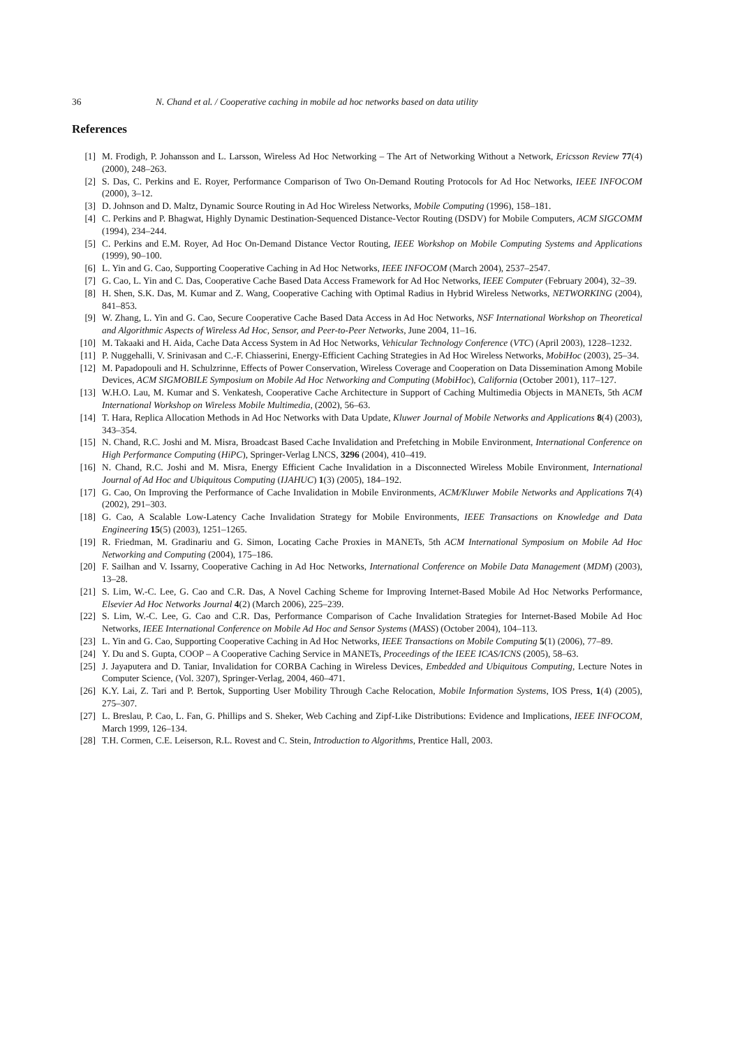36 N. Chand et al. / Cooperative caching in mobile ad hoc networks based on data utility
References
[1] M. Frodigh, P. Johansson and L. Larsson, Wireless Ad Hoc Networking – The Art of Networking Without a Network, Ericsson Review 77(4) (2000), 248–263.
[2] S. Das, C. Perkins and E. Royer, Performance Comparison of Two On-Demand Routing Protocols for Ad Hoc Networks, IEEE INFOCOM (2000), 3–12.
[3] D. Johnson and D. Maltz, Dynamic Source Routing in Ad Hoc Wireless Networks, Mobile Computing (1996), 158–181.
[4] C. Perkins and P. Bhagwat, Highly Dynamic Destination-Sequenced Distance-Vector Routing (DSDV) for Mobile Computers, ACM SIGCOMM (1994), 234–244.
[5] C. Perkins and E.M. Royer, Ad Hoc On-Demand Distance Vector Routing, IEEE Workshop on Mobile Computing Systems and Applications (1999), 90–100.
[6] L. Yin and G. Cao, Supporting Cooperative Caching in Ad Hoc Networks, IEEE INFOCOM (March 2004), 2537–2547.
[7] G. Cao, L. Yin and C. Das, Cooperative Cache Based Data Access Framework for Ad Hoc Networks, IEEE Computer (February 2004), 32–39.
[8] H. Shen, S.K. Das, M. Kumar and Z. Wang, Cooperative Caching with Optimal Radius in Hybrid Wireless Networks, NETWORKING (2004), 841–853.
[9] W. Zhang, L. Yin and G. Cao, Secure Cooperative Cache Based Data Access in Ad Hoc Networks, NSF International Workshop on Theoretical and Algorithmic Aspects of Wireless Ad Hoc, Sensor, and Peer-to-Peer Networks, June 2004, 11–16.
[10] M. Takaaki and H. Aida, Cache Data Access System in Ad Hoc Networks, Vehicular Technology Conference (VTC) (April 2003), 1228–1232.
[11] P. Nuggehalli, V. Srinivasan and C.-F. Chiasserini, Energy-Efficient Caching Strategies in Ad Hoc Wireless Networks, MobiHoc (2003), 25–34.
[12] M. Papadopouli and H. Schulzrinne, Effects of Power Conservation, Wireless Coverage and Cooperation on Data Dissemination Among Mobile Devices, ACM SIGMOBILE Symposium on Mobile Ad Hoc Networking and Computing (MobiHoc), California (October 2001), 117–127.
[13] W.H.O. Lau, M. Kumar and S. Venkatesh, Cooperative Cache Architecture in Support of Caching Multimedia Objects in MANETs, 5th ACM International Workshop on Wireless Mobile Multimedia, (2002), 56–63.
[14] T. Hara, Replica Allocation Methods in Ad Hoc Networks with Data Update, Kluwer Journal of Mobile Networks and Applications 8(4) (2003), 343–354.
[15] N. Chand, R.C. Joshi and M. Misra, Broadcast Based Cache Invalidation and Prefetching in Mobile Environment, International Conference on High Performance Computing (HiPC), Springer-Verlag LNCS, 3296 (2004), 410–419.
[16] N. Chand, R.C. Joshi and M. Misra, Energy Efficient Cache Invalidation in a Disconnected Wireless Mobile Environment, International Journal of Ad Hoc and Ubiquitous Computing (IJAHUC) 1(3) (2005), 184–192.
[17] G. Cao, On Improving the Performance of Cache Invalidation in Mobile Environments, ACM/Kluwer Mobile Networks and Applications 7(4) (2002), 291–303.
[18] G. Cao, A Scalable Low-Latency Cache Invalidation Strategy for Mobile Environments, IEEE Transactions on Knowledge and Data Engineering 15(5) (2003), 1251–1265.
[19] R. Friedman, M. Gradinariu and G. Simon, Locating Cache Proxies in MANETs, 5th ACM International Symposium on Mobile Ad Hoc Networking and Computing (2004), 175–186.
[20] F. Sailhan and V. Issarny, Cooperative Caching in Ad Hoc Networks, International Conference on Mobile Data Management (MDM) (2003), 13–28.
[21] S. Lim, W.-C. Lee, G. Cao and C.R. Das, A Novel Caching Scheme for Improving Internet-Based Mobile Ad Hoc Networks Performance, Elsevier Ad Hoc Networks Journal 4(2) (March 2006), 225–239.
[22] S. Lim, W.-C. Lee, G. Cao and C.R. Das, Performance Comparison of Cache Invalidation Strategies for Internet-Based Mobile Ad Hoc Networks, IEEE International Conference on Mobile Ad Hoc and Sensor Systems (MASS) (October 2004), 104–113.
[23] L. Yin and G. Cao, Supporting Cooperative Caching in Ad Hoc Networks, IEEE Transactions on Mobile Computing 5(1) (2006), 77–89.
[24] Y. Du and S. Gupta, COOP – A Cooperative Caching Service in MANETs, Proceedings of the IEEE ICAS/ICNS (2005), 58–63.
[25] J. Jayaputera and D. Taniar, Invalidation for CORBA Caching in Wireless Devices, Embedded and Ubiquitous Computing, Lecture Notes in Computer Science, (Vol. 3207), Springer-Verlag, 2004, 460–471.
[26] K.Y. Lai, Z. Tari and P. Bertok, Supporting User Mobility Through Cache Relocation, Mobile Information Systems, IOS Press, 1(4) (2005), 275–307.
[27] L. Breslau, P. Cao, L. Fan, G. Phillips and S. Sheker, Web Caching and Zipf-Like Distributions: Evidence and Implications, IEEE INFOCOM, March 1999, 126–134.
[28] T.H. Cormen, C.E. Leiserson, R.L. Rovest and C. Stein, Introduction to Algorithms, Prentice Hall, 2003.